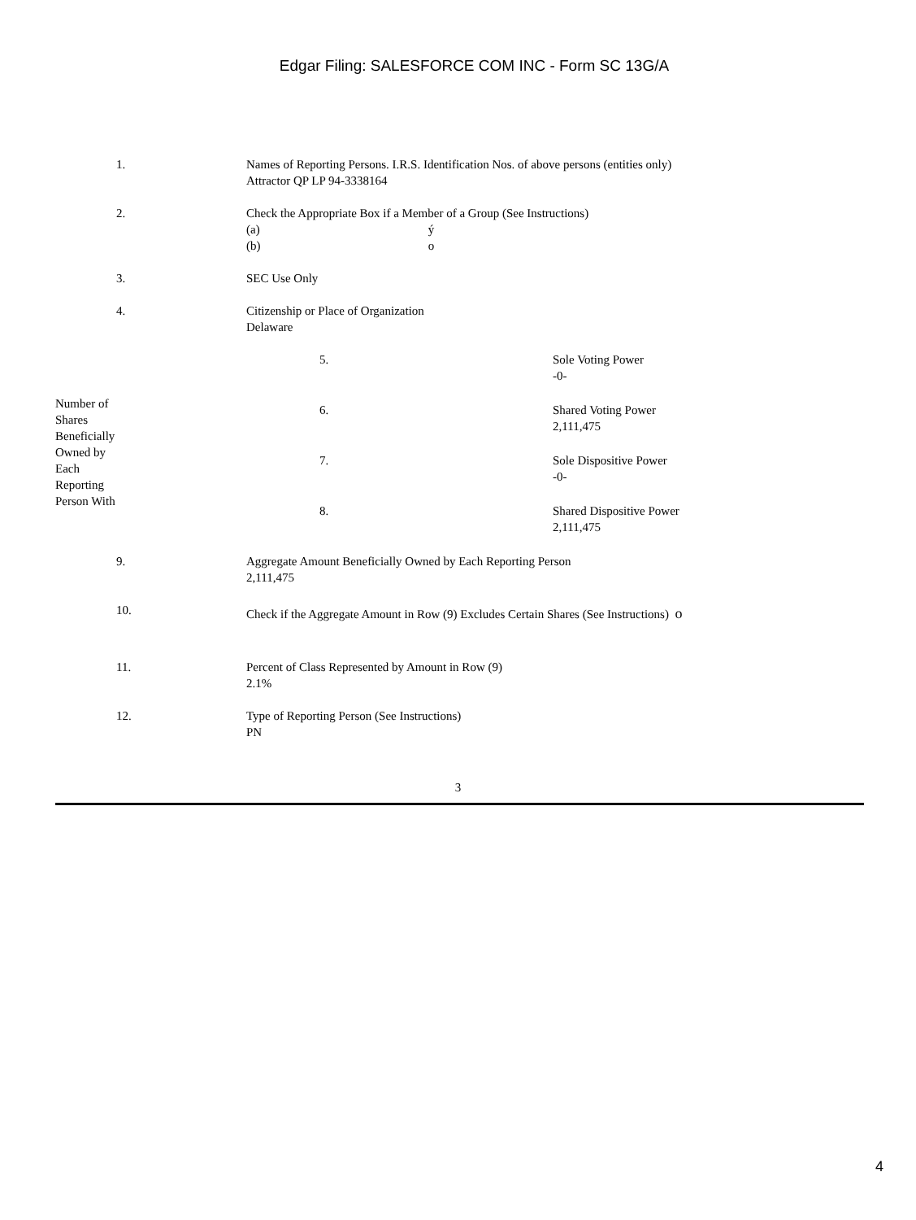Edgar Filing: SALESFORCE COM INC - Form SC 13G/A
| 1. | Names of Reporting Persons. I.R.S. Identification Nos. of above persons (entities only) Attractor QP LP 94-3338164 |
| 2. | Check the Appropriate Box if a Member of a Group (See Instructions) (a) ý (b) o |
| 3. | SEC Use Only |
| 4. | Citizenship or Place of Organization Delaware |
| Number of Shares Beneficially Owned by Each Reporting Person With | 5. | Sole Voting Power -0- |
| | 6. | Shared Voting Power 2,111,475 |
| | 7. | Sole Dispositive Power -0- |
| | 8. | Shared Dispositive Power 2,111,475 |
| 9. | Aggregate Amount Beneficially Owned by Each Reporting Person 2,111,475 |
| 10. | Check if the Aggregate Amount in Row (9) Excludes Certain Shares (See Instructions) o |
| 11. | Percent of Class Represented by Amount in Row (9) 2.1% |
| 12. | Type of Reporting Person (See Instructions) PN |
3
4